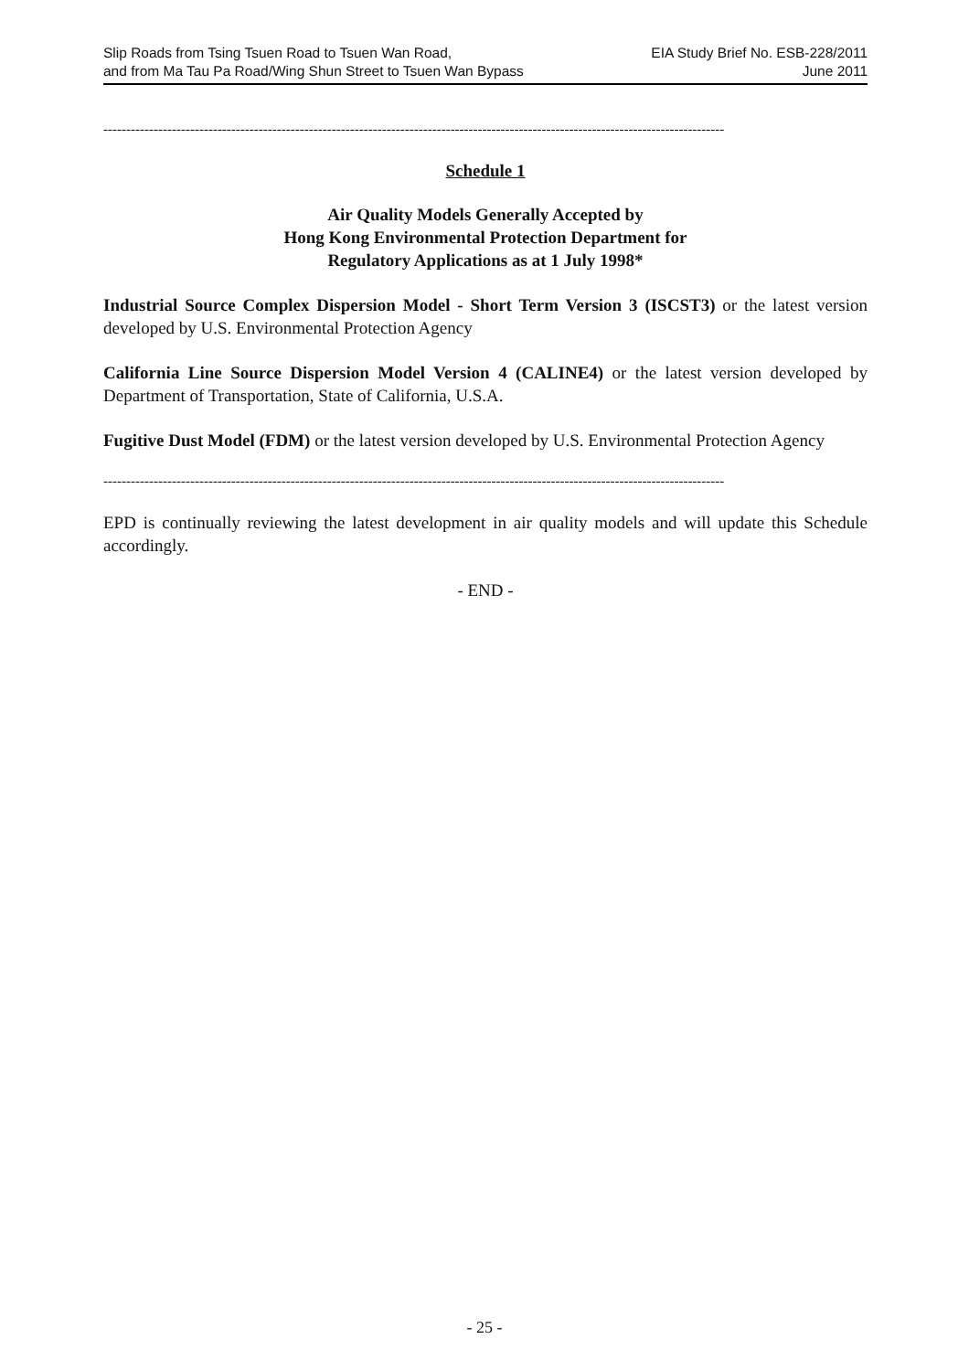Slip Roads from Tsing Tsuen Road to Tsuen Wan Road,
and from Ma Tau Pa Road/Wing Shun Street to Tsuen Wan Bypass
EIA Study Brief No. ESB-228/2011
June 2011
----------------------------------------------------------------------------------------------------------------------------------------
Schedule 1
Air Quality Models Generally Accepted by
Hong Kong Environmental Protection Department for
Regulatory Applications as at 1 July 1998*
Industrial Source Complex Dispersion Model - Short Term Version 3 (ISCST3) or the latest version developed by U.S. Environmental Protection Agency
California Line Source Dispersion Model Version 4 (CALINE4) or the latest version developed by Department of Transportation, State of California, U.S.A.
Fugitive Dust Model (FDM) or the latest version developed by U.S. Environmental Protection Agency
----------------------------------------------------------------------------------------------------------------------------------------
EPD is continually reviewing the latest development in air quality models and will update this Schedule accordingly.
- END -
- 25 -